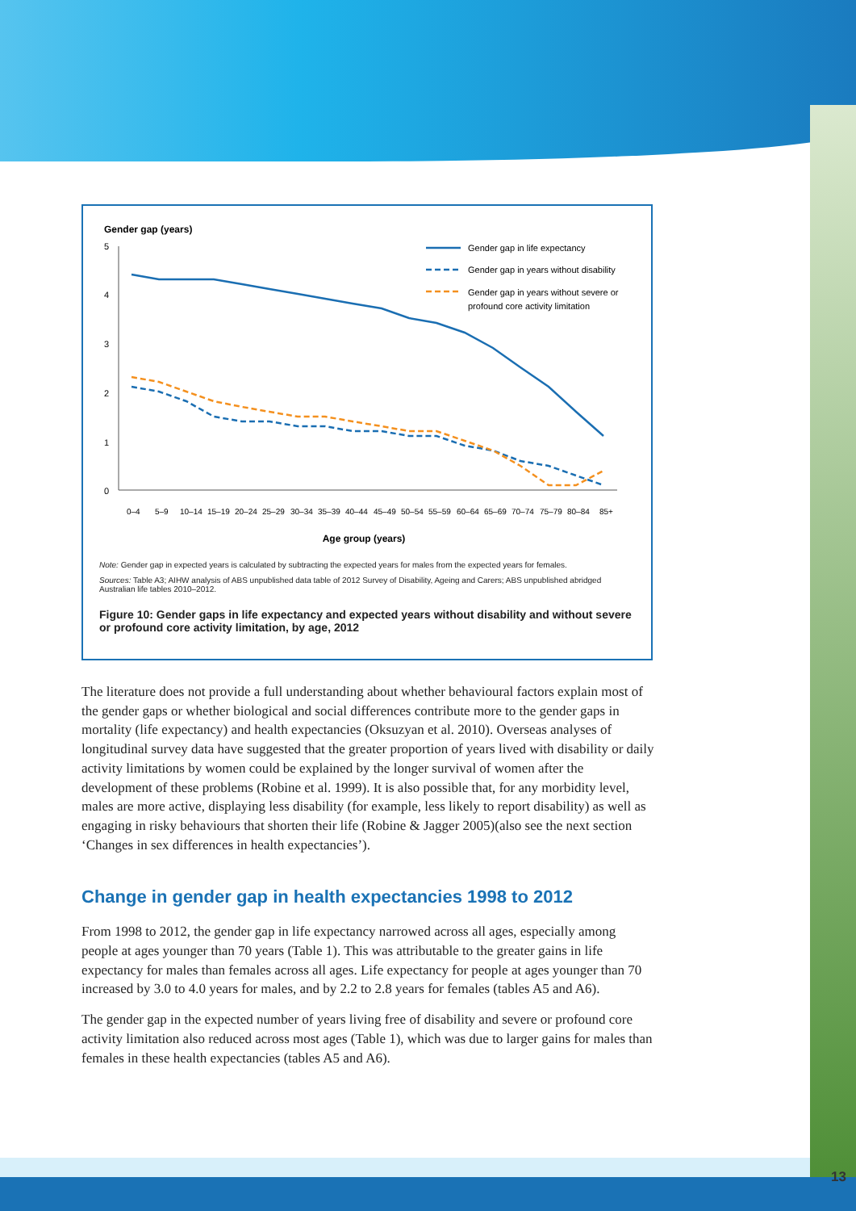13
Gender gap (years)
5
4
3
2
1
0
Gender gap in life expectancy
Gender gap in years without disability
Gender gap in years without severe or
profound core activity limitation
0–4
5–9
10–14
15–19
20–24
25–29
30–34
35–39
40–44
45–49
50–54
55–59
60–64
65–69
70–74
75–79
80–84
85+
Age group (years)
Note: Gender gap in expected years is calculated by subtracting the expected years for males from the expected years for females.
Sources: Table A3; AIHW analysis of ABS unpublished data table of 2012 Survey of Disability, Ageing and Carers; ABS unpublished abridged Australian life tables 2010–2012.
Figure 10: Gender gaps in life expectancy and expected years without disability and without severe or profound core activity limitation, by age, 2012
The literature does not provide a full understanding about whether behavioural factors explain most of the gender gaps or whether biological and social differences contribute more to the gender gaps in mortality (life expectancy) and health expectancies (Oksuzyan et al. 2010). Overseas analyses of longitudinal survey data have suggested that the greater proportion of years lived with disability or daily activity limitations by women could be explained by the longer survival of women after the development of these problems (Robine et al. 1999). It is also possible that, for any morbidity level, males are more active, displaying less disability (for example, less likely to report disability) as well as engaging in risky behaviours that shorten their life (Robine & Jagger 2005)(also see the next section ‘Changes in sex differences in health expectancies’).
Change in gender gap in health expectancies 1998 to 2012
From 1998 to 2012, the gender gap in life expectancy narrowed across all ages, especially among people at ages younger than 70 years (Table 1). This was attributable to the greater gains in life expectancy for males than females across all ages. Life expectancy for people at ages younger than 70 increased by 3.0 to 4.0 years for males, and by 2.2 to 2.8 years for females (tables A5 and A6).
The gender gap in the expected number of years living free of disability and severe or profound core activity limitation also reduced across most ages (Table 1), which was due to larger gains for males than females in these health expectancies (tables A5 and A6).